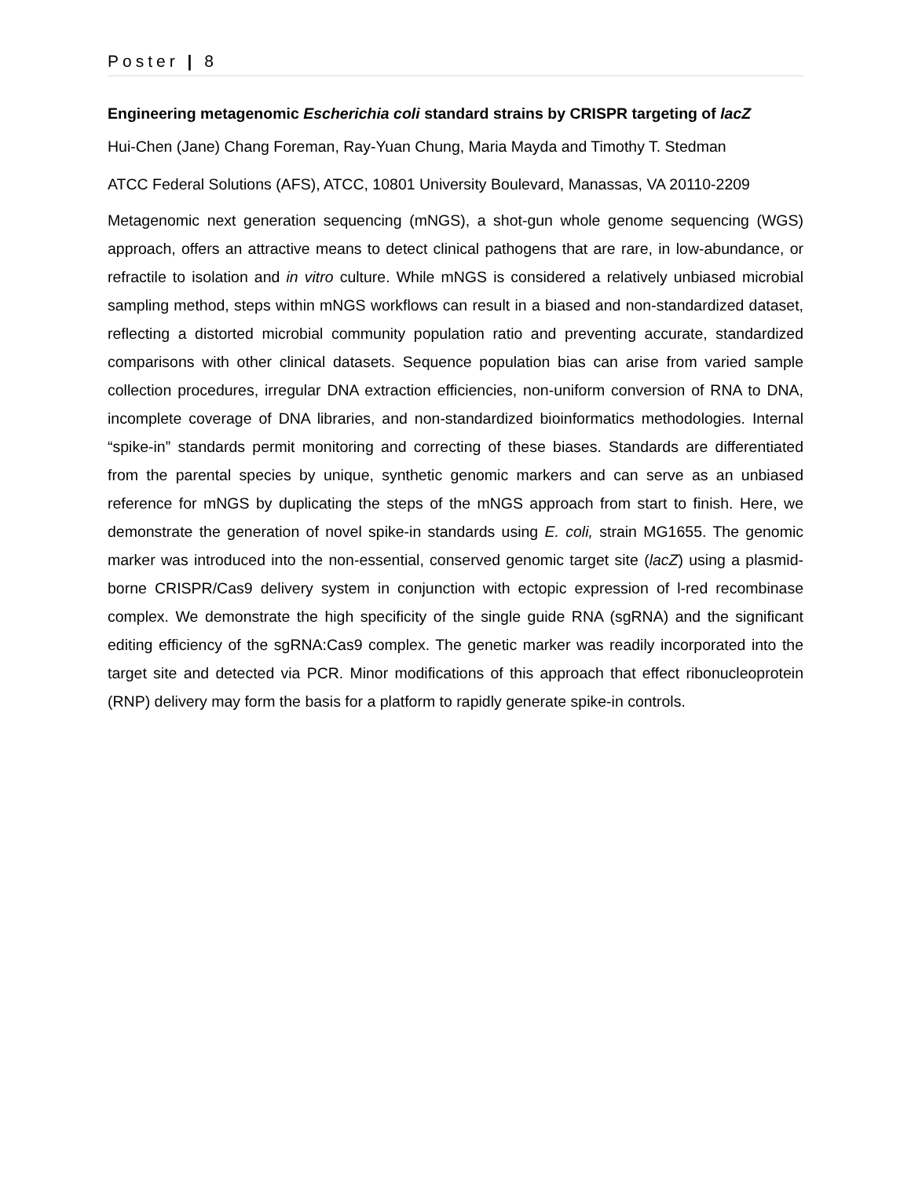Poster | 8
Engineering metagenomic Escherichia coli standard strains by CRISPR targeting of lacZ
Hui-Chen (Jane) Chang Foreman, Ray-Yuan Chung, Maria Mayda and Timothy T. Stedman
ATCC Federal Solutions (AFS), ATCC, 10801 University Boulevard, Manassas, VA 20110-2209
Metagenomic next generation sequencing (mNGS), a shot-gun whole genome sequencing (WGS) approach, offers an attractive means to detect clinical pathogens that are rare, in low-abundance, or refractile to isolation and in vitro culture. While mNGS is considered a relatively unbiased microbial sampling method, steps within mNGS workflows can result in a biased and non-standardized dataset, reflecting a distorted microbial community population ratio and preventing accurate, standardized comparisons with other clinical datasets. Sequence population bias can arise from varied sample collection procedures, irregular DNA extraction efficiencies, non-uniform conversion of RNA to DNA, incomplete coverage of DNA libraries, and non-standardized bioinformatics methodologies. Internal “spike-in” standards permit monitoring and correcting of these biases. Standards are differentiated from the parental species by unique, synthetic genomic markers and can serve as an unbiased reference for mNGS by duplicating the steps of the mNGS approach from start to finish. Here, we demonstrate the generation of novel spike-in standards using E. coli, strain MG1655. The genomic marker was introduced into the non-essential, conserved genomic target site (lacZ) using a plasmid-borne CRISPR/Cas9 delivery system in conjunction with ectopic expression of l-red recombinase complex. We demonstrate the high specificity of the single guide RNA (sgRNA) and the significant editing efficiency of the sgRNA:Cas9 complex. The genetic marker was readily incorporated into the target site and detected via PCR. Minor modifications of this approach that effect ribonucleoprotein (RNP) delivery may form the basis for a platform to rapidly generate spike-in controls.